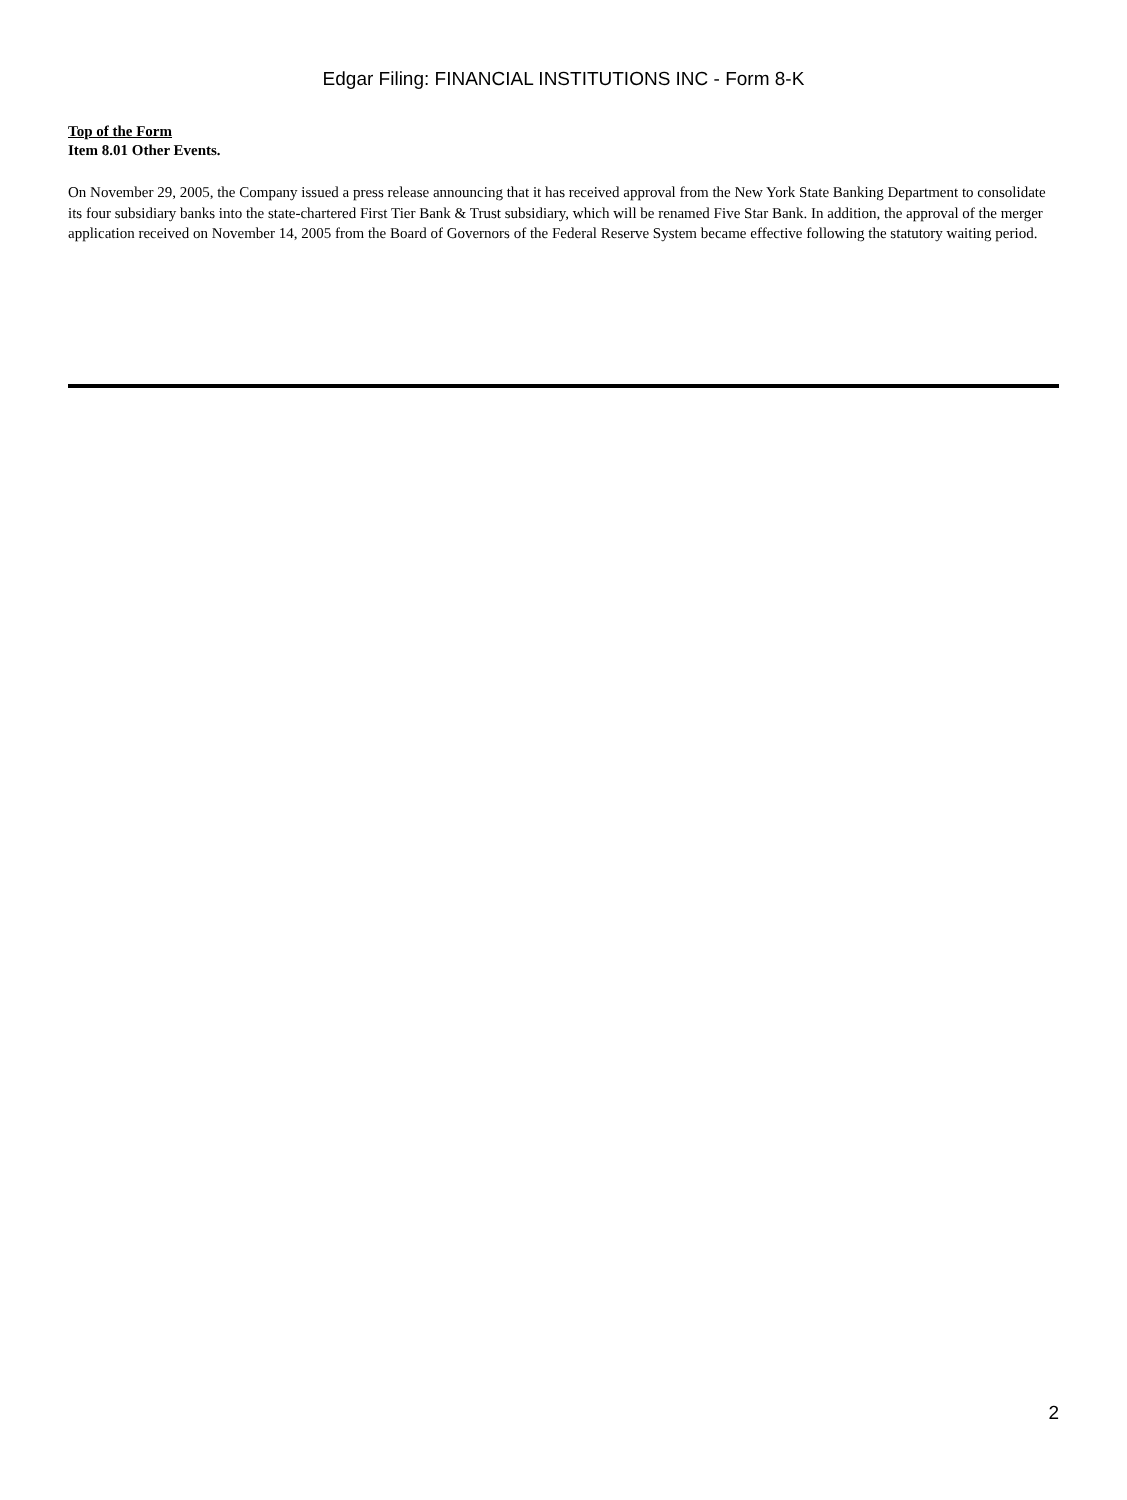Edgar Filing: FINANCIAL INSTITUTIONS INC - Form 8-K
Top of the Form
Item 8.01 Other Events.
On November 29, 2005, the Company issued a press release announcing that it has received approval from the New York State Banking Department to consolidate its four subsidiary banks into the state-chartered First Tier Bank & Trust subsidiary, which will be renamed Five Star Bank. In addition, the approval of the merger application received on November 14, 2005 from the Board of Governors of the Federal Reserve System became effective following the statutory waiting period.
2